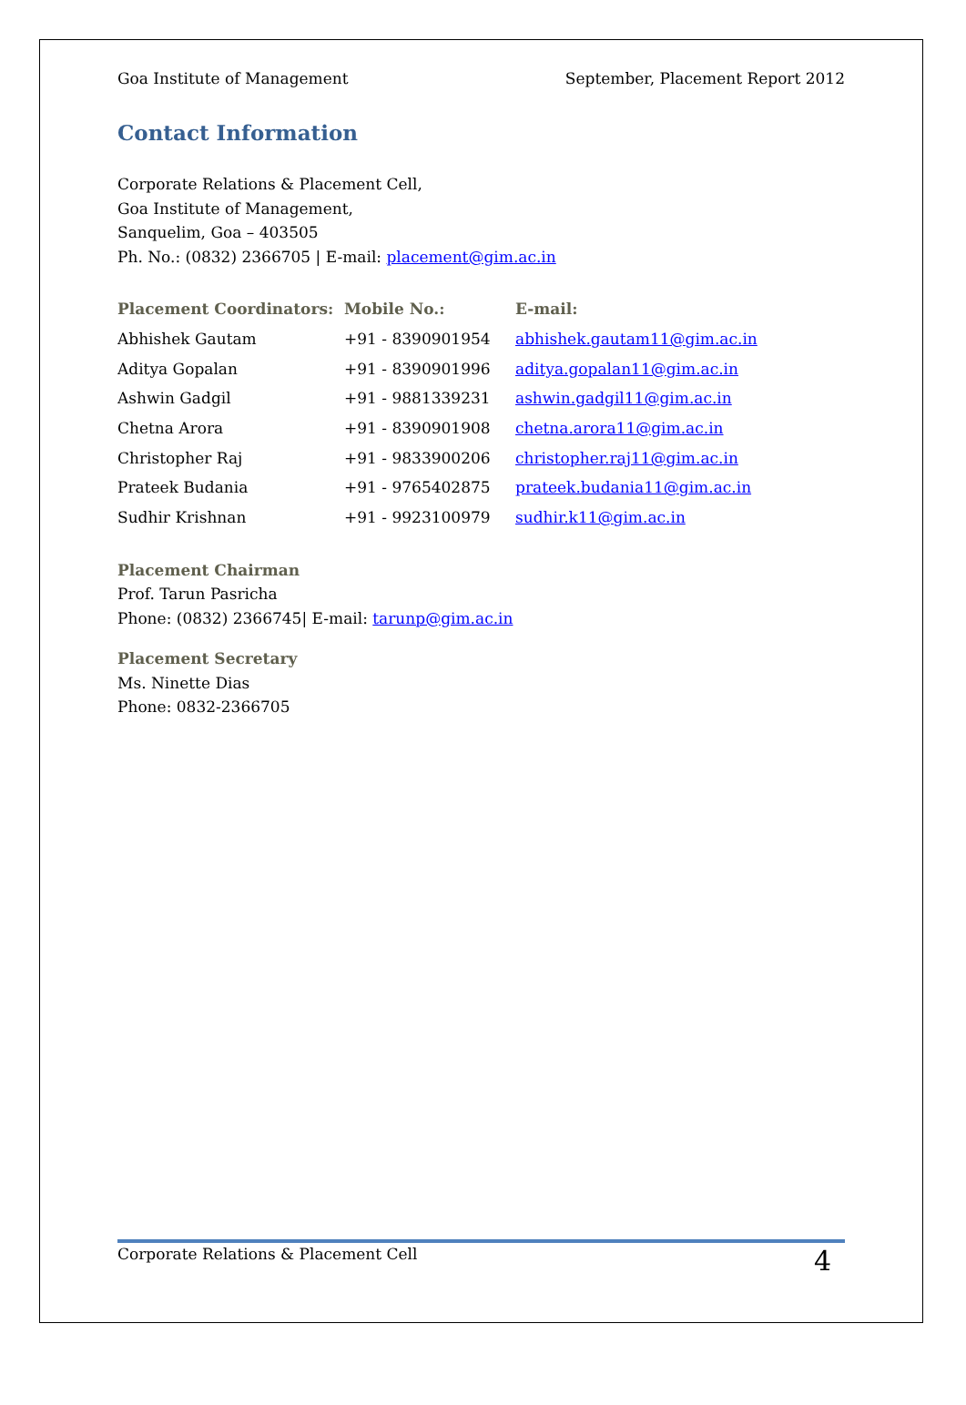Goa Institute of Management September, Placement Report 2012
Contact Information
Corporate Relations & Placement Cell,
Goa Institute of Management,
Sanquelim, Goa – 403505
Ph. No.: (0832) 2366705 | E-mail: placement@gim.ac.in
| Placement Coordinators: | Mobile No.: | E-mail: |
| --- | --- | --- |
| Abhishek Gautam | +91 - 8390901954 | abhishek.gautam11@gim.ac.in |
| Aditya Gopalan | +91 - 8390901996 | aditya.gopalan11@gim.ac.in |
| Ashwin Gadgil | +91 - 9881339231 | ashwin.gadgil11@gim.ac.in |
| Chetna Arora | +91 - 8390901908 | chetna.arora11@gim.ac.in |
| Christopher Raj | +91 - 9833900206 | christopher.raj11@gim.ac.in |
| Prateek Budania | +91 - 9765402875 | prateek.budania11@gim.ac.in |
| Sudhir Krishnan | +91 - 9923100979 | sudhir.k11@gim.ac.in |
Placement Chairman
Prof. Tarun Pasricha
Phone: (0832) 2366745| E-mail: tarunp@gim.ac.in
Placement Secretary
Ms. Ninette Dias
Phone: 0832-2366705
Corporate Relations & Placement Cell 4